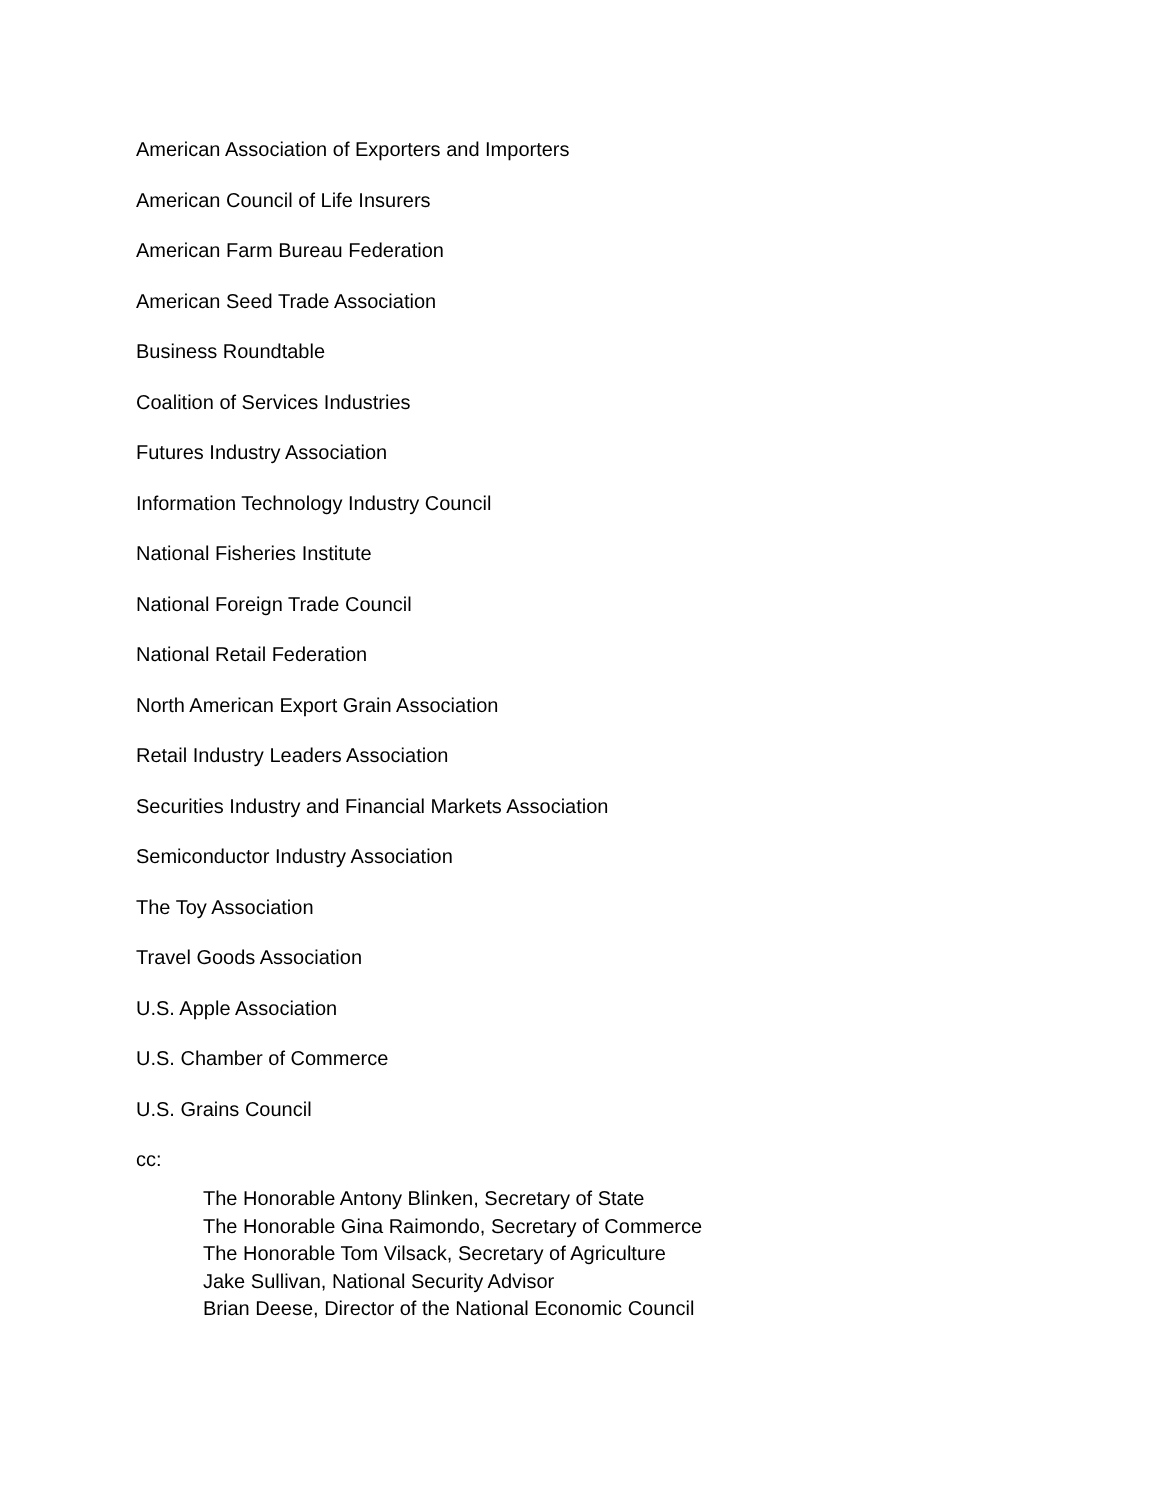American Association of Exporters and Importers
American Council of Life Insurers
American Farm Bureau Federation
American Seed Trade Association
Business Roundtable
Coalition of Services Industries
Futures Industry Association
Information Technology Industry Council
National Fisheries Institute
National Foreign Trade Council
National Retail Federation
North American Export Grain Association
Retail Industry Leaders Association
Securities Industry and Financial Markets Association
Semiconductor Industry Association
The Toy Association
Travel Goods Association
U.S. Apple Association
U.S. Chamber of Commerce
U.S. Grains Council
cc:
The Honorable Antony Blinken, Secretary of State
The Honorable Gina Raimondo, Secretary of Commerce
The Honorable Tom Vilsack, Secretary of Agriculture
Jake Sullivan, National Security Advisor
Brian Deese, Director of the National Economic Council